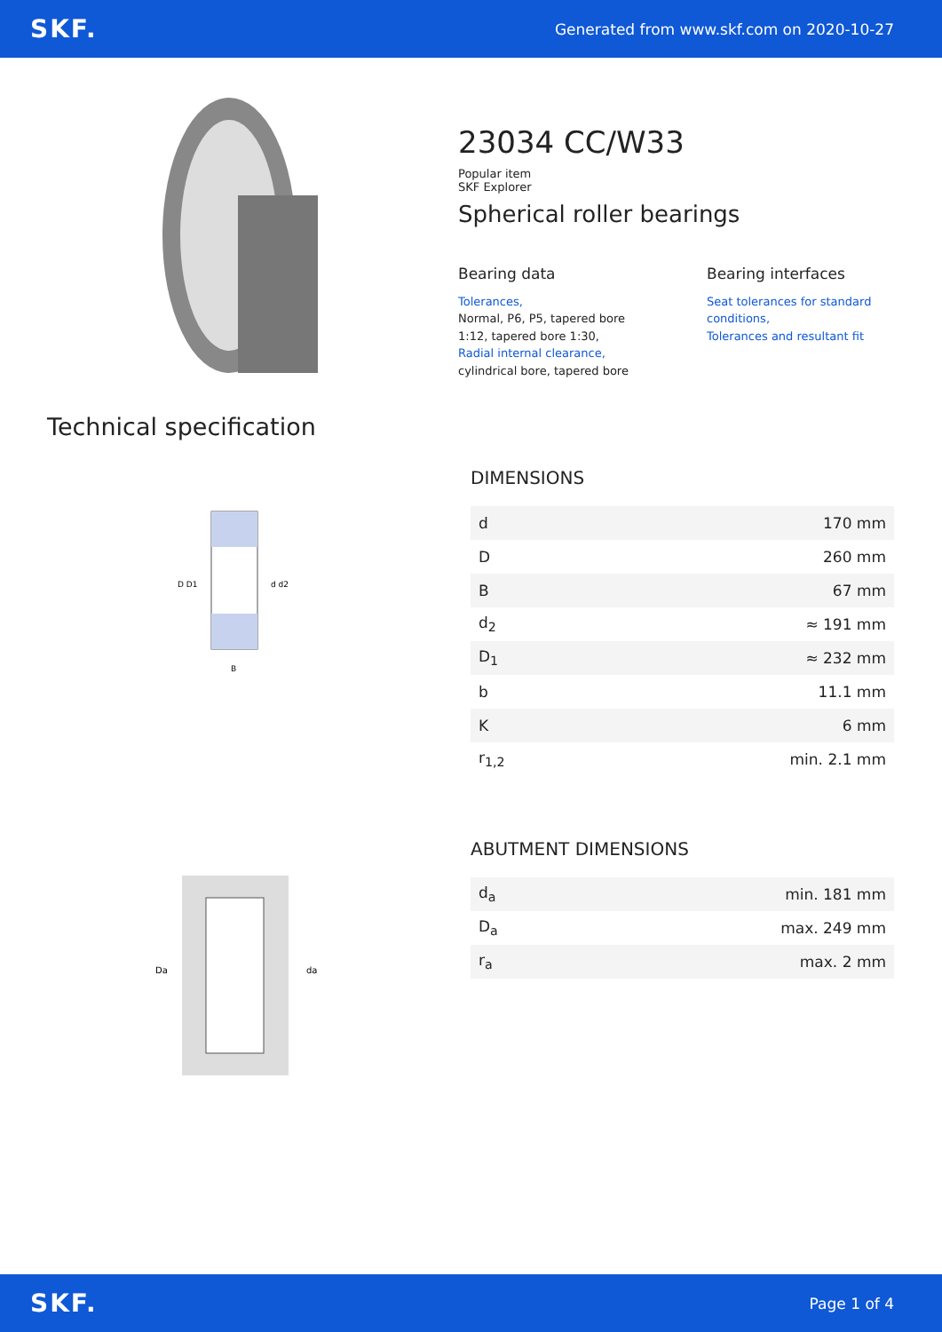SKF. Generated from www.skf.com on 2020-10-27
23034 CC/W33
Popular item
SKF Explorer
Spherical roller bearings
Bearing data
Tolerances,
Normal, P6, P5, tapered bore 1:12, tapered bore 1:30,
Radial internal clearance,
cylindrical bore, tapered bore
Bearing interfaces
Seat tolerances for standard conditions,
Tolerances and resultant fit
Technical specification
D D1
d d2
B
Da
da
DIMENSIONS
| d | 170 mm |
| D | 260 mm |
| B | 67 mm |
| d<sub>2</sub> | ≈ 191 mm |
| D<sub>1</sub> | ≈ 232 mm |
| b | 11.1 mm |
| K | 6 mm |
| r<sub>1,2</sub> | min. 2.1 mm |
ABUTMENT DIMENSIONS
| d<sub>a</sub> | min. 181 mm |
| D<sub>a</sub> | max. 249 mm |
| r<sub>a</sub> | max. 2 mm |
SKF. Page 1 of 4